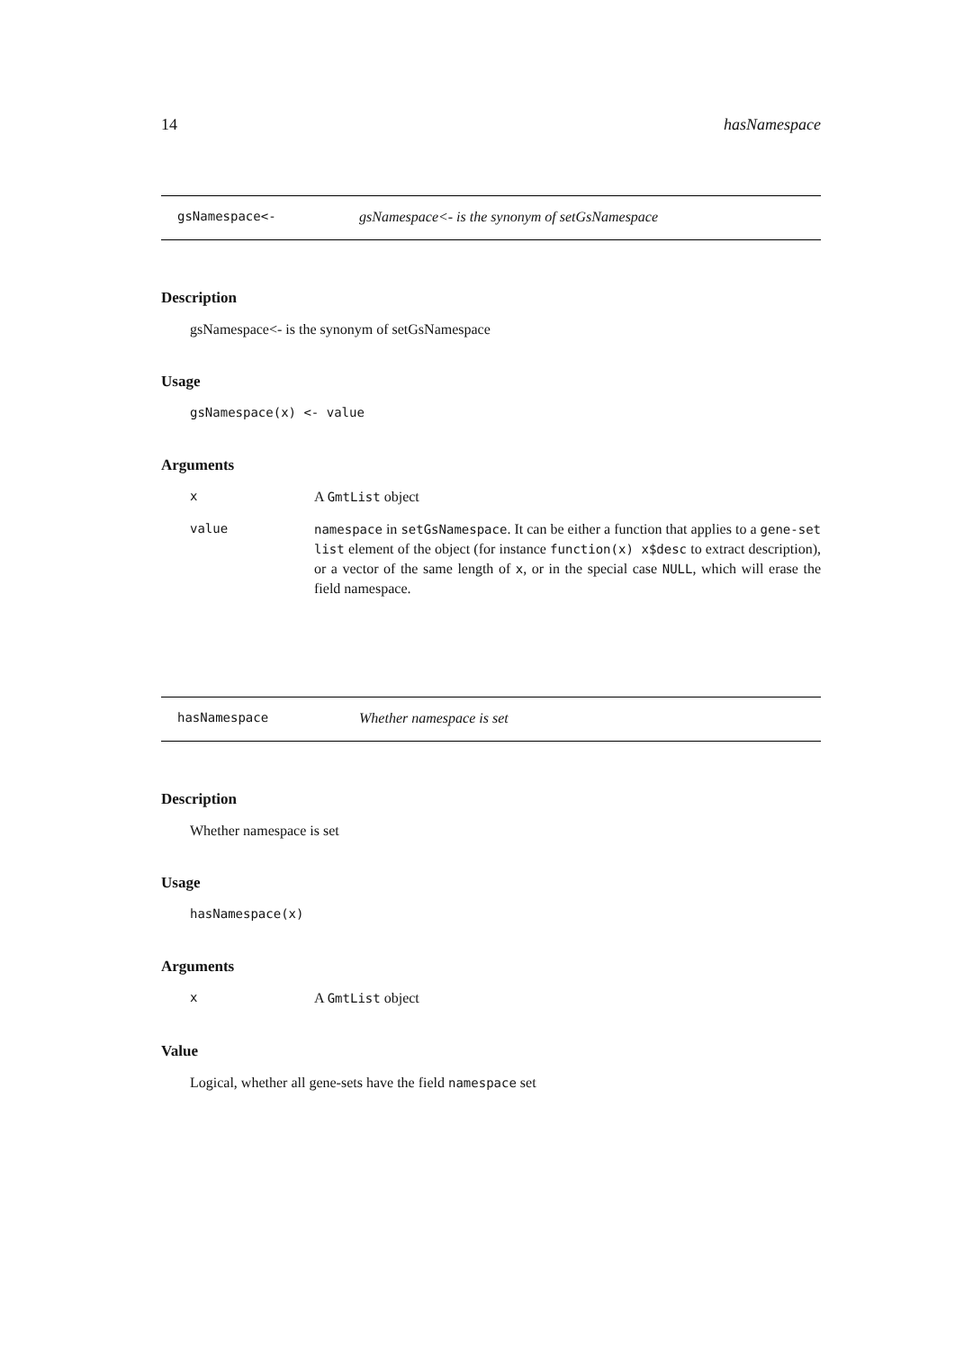14 hasNamespace
gsNamespace<- gsNamespace<- is the synonym of setGsNamespace
Description
gsNamespace<- is the synonym of setGsNamespace
Usage
gsNamespace(x) <- value
Arguments
x A GmtList object
value namespace in setGsNamespace. It can be either a function that applies to a gene-set list element of the object (for instance function(x) x$desc to extract description), or a vector of the same length of x, or in the special case NULL, which will erase the field namespace.
hasNamespace Whether namespace is set
Description
Whether namespace is set
Usage
hasNamespace(x)
Arguments
x A GmtList object
Value
Logical, whether all gene-sets have the field namespace set